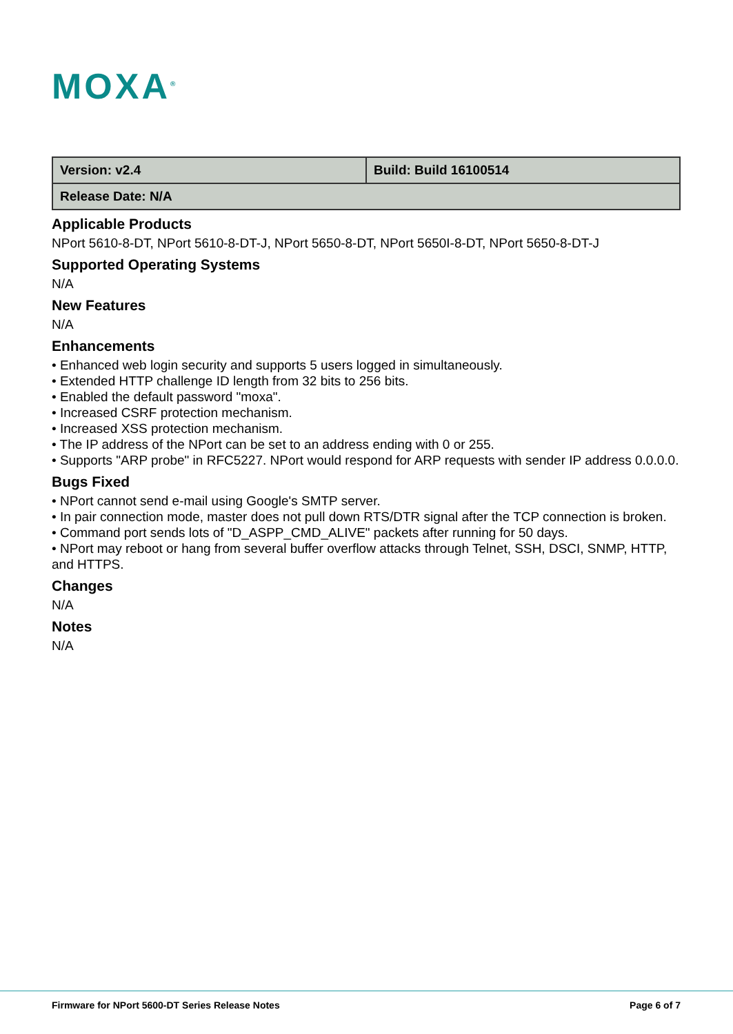MOXA<sup>®</sup>
| Version: v2.4 | Build: Build 16100514 |
| Release Date: N/A | |
Applicable Products
NPort 5610-8-DT, NPort 5610-8-DT-J, NPort 5650-8-DT, NPort 5650I-8-DT, NPort 5650-8-DT-J
Supported Operating Systems
N/A
New Features
N/A
Enhancements
• Enhanced web login security and supports 5 users logged in simultaneously.
• Extended HTTP challenge ID length from 32 bits to 256 bits.
• Enabled the default password "moxa".
• Increased CSRF protection mechanism.
• Increased XSS protection mechanism.
• The IP address of the NPort can be set to an address ending with 0 or 255.
• Supports "ARP probe" in RFC5227. NPort would respond for ARP requests with sender IP address 0.0.0.0.
Bugs Fixed
• NPort cannot send e-mail using Google's SMTP server.
• In pair connection mode, master does not pull down RTS/DTR signal after the TCP connection is broken.
• Command port sends lots of "D_ASPP_CMD_ALIVE" packets after running for 50 days.
• NPort may reboot or hang from several buffer overflow attacks through Telnet, SSH, DSCI, SNMP, HTTP, and HTTPS.
Changes
N/A
Notes
N/A
Firmware for NPort 5600-DT Series Release Notes Page 6 of 7